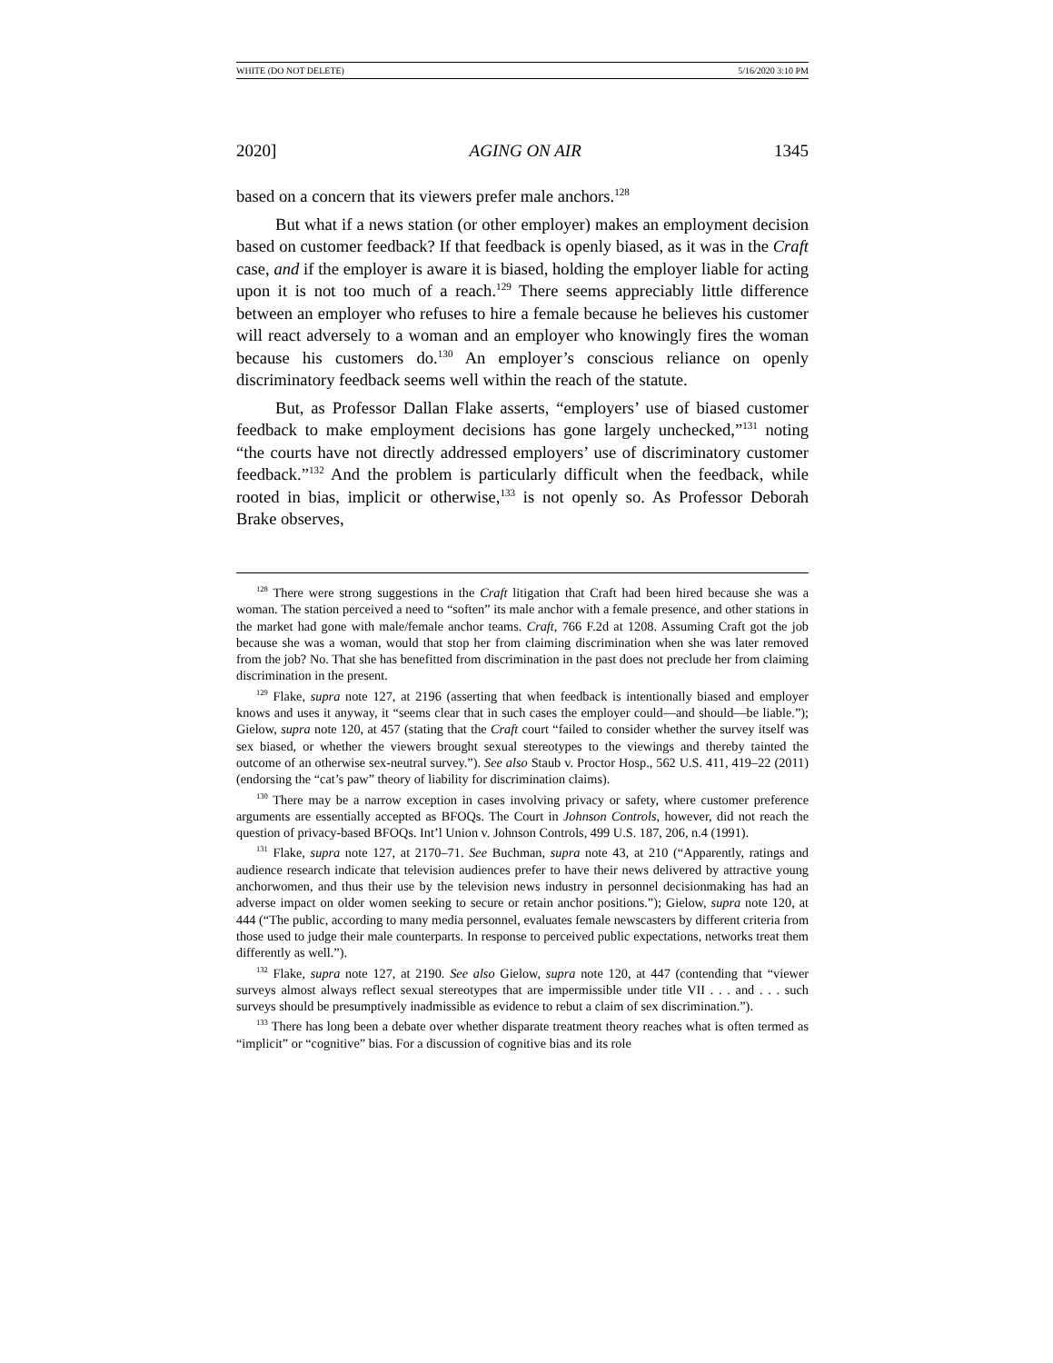WHITE (DO NOT DELETE) 5/16/2020 3:10 PM
2020] AGING ON AIR 1345
based on a concern that its viewers prefer male anchors.<sup>128</sup>
But what if a news station (or other employer) makes an employment decision based on customer feedback? If that feedback is openly biased, as it was in the Craft case, and if the employer is aware it is biased, holding the employer liable for acting upon it is not too much of a reach.<sup>129</sup> There seems appreciably little difference between an employer who refuses to hire a female because he believes his customer will react adversely to a woman and an employer who knowingly fires the woman because his customers do.<sup>130</sup> An employer’s conscious reliance on openly discriminatory feedback seems well within the reach of the statute.
But, as Professor Dallan Flake asserts, “employers’ use of biased customer feedback to make employment decisions has gone largely unchecked,”<sup>131</sup> noting “the courts have not directly addressed employers’ use of discriminatory customer feedback.”<sup>132</sup> And the problem is particularly difficult when the feedback, while rooted in bias, implicit or otherwise,<sup>133</sup> is not openly so. As Professor Deborah Brake observes,
<sup>128</sup> There were strong suggestions in the Craft litigation that Craft had been hired because she was a woman. The station perceived a need to “soften” its male anchor with a female presence, and other stations in the market had gone with male/female anchor teams. Craft, 766 F.2d at 1208. Assuming Craft got the job because she was a woman, would that stop her from claiming discrimination when she was later removed from the job? No. That she has benefitted from discrimination in the past does not preclude her from claiming discrimination in the present.
<sup>129</sup> Flake, supra note 127, at 2196 (asserting that when feedback is intentionally biased and employer knows and uses it anyway, it “seems clear that in such cases the employer could—and should—be liable.”); Gielow, supra note 120, at 457 (stating that the Craft court “failed to consider whether the survey itself was sex biased, or whether the viewers brought sexual stereotypes to the viewings and thereby tainted the outcome of an otherwise sex-neutral survey.”). See also Staub v. Proctor Hosp., 562 U.S. 411, 419–22 (2011) (endorsing the “cat’s paw” theory of liability for discrimination claims).
<sup>130</sup> There may be a narrow exception in cases involving privacy or safety, where customer preference arguments are essentially accepted as BFOQs. The Court in Johnson Controls, however, did not reach the question of privacy-based BFOQs. Int’l Union v. Johnson Controls, 499 U.S. 187, 206, n.4 (1991).
<sup>131</sup> Flake, supra note 127, at 2170–71. See Buchman, supra note 43, at 210 (“Apparently, ratings and audience research indicate that television audiences prefer to have their news delivered by attractive young anchorwomen, and thus their use by the television news industry in personnel decisionmaking has had an adverse impact on older women seeking to secure or retain anchor positions.”); Gielow, supra note 120, at 444 (“The public, according to many media personnel, evaluates female newscasters by different criteria from those used to judge their male counterparts. In response to perceived public expectations, networks treat them differently as well.”).
<sup>132</sup> Flake, supra note 127, at 2190. See also Gielow, supra note 120, at 447 (contending that “viewer surveys almost always reflect sexual stereotypes that are impermissible under title VII . . . and . . . such surveys should be presumptively inadmissible as evidence to rebut a claim of sex discrimination.”).
<sup>133</sup> There has long been a debate over whether disparate treatment theory reaches what is often termed as “implicit” or “cognitive” bias. For a discussion of cognitive bias and its role